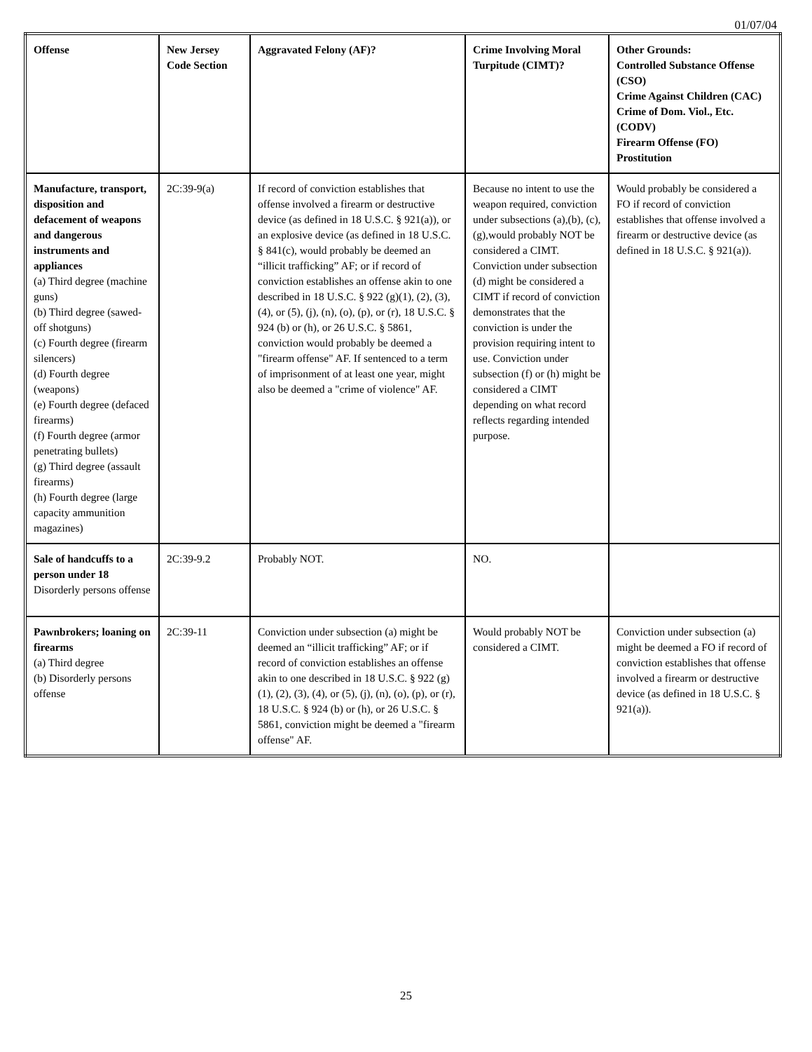01/07/04
| Offense | New Jersey Code Section | Aggravated Felony (AF)? | Crime Involving Moral Turpitude (CIMT)? | Other Grounds: Controlled Substance Offense (CSO) Crime Against Children (CAC) Crime of Dom. Viol., Etc. (CODV) Firearm Offense (FO) Prostitution |
| --- | --- | --- | --- | --- |
| Manufacture, transport, disposition and defacement of weapons and dangerous instruments and appliances (a) Third degree (machine guns) (b) Third degree (sawed-off shotguns) (c) Fourth degree (firearm silencers) (d) Fourth degree (weapons) (e) Fourth degree (defaced firearms) (f) Fourth degree (armor penetrating bullets) (g) Third degree (assault firearms) (h) Fourth degree (large capacity ammunition magazines) | 2C:39-9(a) | If record of conviction establishes that offense involved a firearm or destructive device (as defined in 18 U.S.C. § 921(a)), or an explosive device (as defined in 18 U.S.C. § 841(c), would probably be deemed an “illicit trafficking” AF; or if record of conviction establishes an offense akin to one described in 18 U.S.C. § 922 (g)(1), (2), (3), (4), or (5), (j), (n), (o), (p), or (r), 18 U.S.C. § 924 (b) or (h), or 26 U.S.C. § 5861, conviction would probably be deemed a "firearm offense" AF. If sentenced to a term of imprisonment of at least one year, might also be deemed a "crime of violence" AF. | Because no intent to use the weapon required, conviction under subsections (a),(b), (c),(g),would probably NOT be considered a CIMT. Conviction under subsection (d) might be considered a CIMT if record of conviction demonstrates that the conviction is under the provision requiring intent to use. Conviction under subsection (f) or (h) might be considered a CIMT depending on what record reflects regarding intended purpose. | Would probably be considered a FO if record of conviction establishes that offense involved a firearm or destructive device (as defined in 18 U.S.C. § 921(a)). |
| Sale of handcuffs to a person under 18 Disorderly persons offense | 2C:39-9.2 | Probably NOT. | NO. | |
| Pawnbrokers; loaning on firearms (a) Third degree (b) Disorderly persons offense | 2C:39-11 | Conviction under subsection (a) might be deemed an “illicit trafficking” AF; or if record of conviction establishes an offense akin to one described in 18 U.S.C. § 922 (g)(1), (2), (3), (4), or (5), (j), (n), (o), (p), or (r), 18 U.S.C. § 924 (b) or (h), or 26 U.S.C. § 5861, conviction might be deemed a "firearm offense" AF. | Would probably NOT be considered a CIMT. | Conviction under subsection (a) might be deemed a FO if record of conviction establishes that offense involved a firearm or destructive device (as defined in 18 U.S.C. § 921(a)). |
25